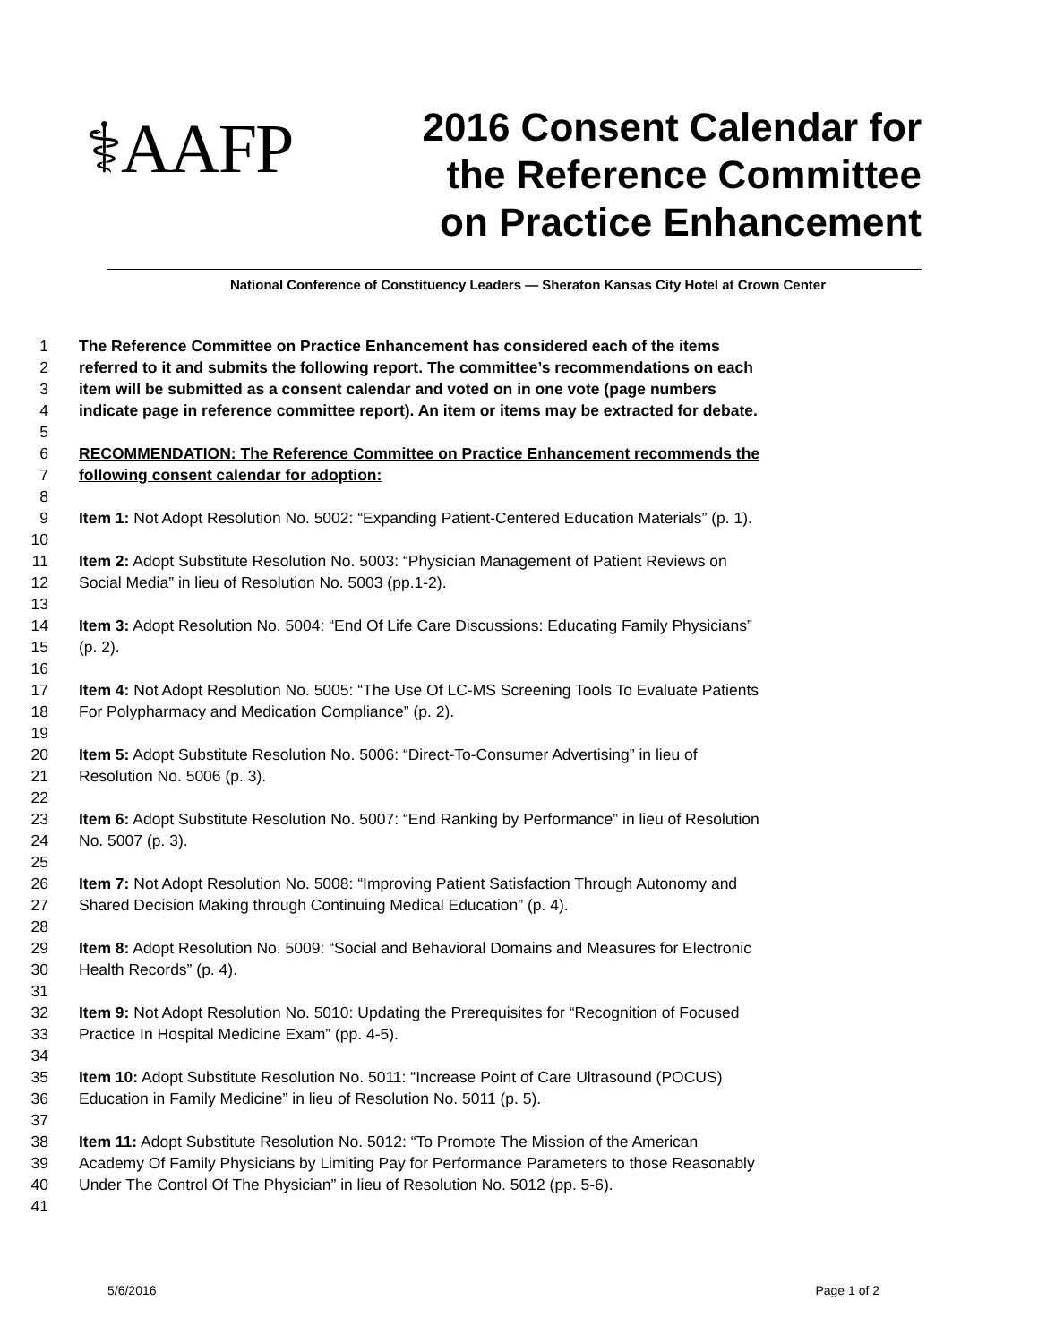⚕AAFP
2016 Consent Calendar for
the Reference Committee
on Practice Enhancement
National Conference of Constituency Leaders — Sheraton Kansas City Hotel at Crown Center
1 The Reference Committee on Practice Enhancement has considered each of the items
2 referred to it and submits the following report. The committee’s recommendations on each
3 item will be submitted as a consent calendar and voted on in one vote (page numbers
4 indicate page in reference committee report). An item or items may be extracted for debate.
5
6 RECOMMENDATION: The Reference Committee on Practice Enhancement recommends the
7 following consent calendar for adoption:
8
9 Item 1: Not Adopt Resolution No. 5002: “Expanding Patient-Centered Education Materials” (p. 1).
10
11 Item 2: Adopt Substitute Resolution No. 5003: “Physician Management of Patient Reviews on
12 Social Media” in lieu of Resolution No. 5003 (pp.1-2).
13
14 Item 3: Adopt Resolution No. 5004: “End Of Life Care Discussions: Educating Family Physicians”
15 (p. 2).
16
17 Item 4: Not Adopt Resolution No. 5005: “The Use Of LC-MS Screening Tools To Evaluate Patients
18 For Polypharmacy and Medication Compliance” (p. 2).
19
20 Item 5: Adopt Substitute Resolution No. 5006: “Direct-To-Consumer Advertising” in lieu of
21 Resolution No. 5006 (p. 3).
22
23 Item 6: Adopt Substitute Resolution No. 5007: “End Ranking by Performance” in lieu of Resolution
24 No. 5007 (p. 3).
25
26 Item 7: Not Adopt Resolution No. 5008: “Improving Patient Satisfaction Through Autonomy and
27 Shared Decision Making through Continuing Medical Education” (p. 4).
28
29 Item 8: Adopt Resolution No. 5009: “Social and Behavioral Domains and Measures for Electronic
30 Health Records” (p. 4).
31
32 Item 9: Not Adopt Resolution No. 5010: Updating the Prerequisites for “Recognition of Focused
33 Practice In Hospital Medicine Exam” (pp. 4-5).
34
35 Item 10: Adopt Substitute Resolution No. 5011: “Increase Point of Care Ultrasound (POCUS)
36 Education in Family Medicine” in lieu of Resolution No. 5011 (p. 5).
37
38 Item 11: Adopt Substitute Resolution No. 5012: “To Promote The Mission of the American
39 Academy Of Family Physicians by Limiting Pay for Performance Parameters to those Reasonably
40 Under The Control Of The Physician” in lieu of Resolution No. 5012 (pp. 5-6).
41
5/6/2016 Page 1 of 2